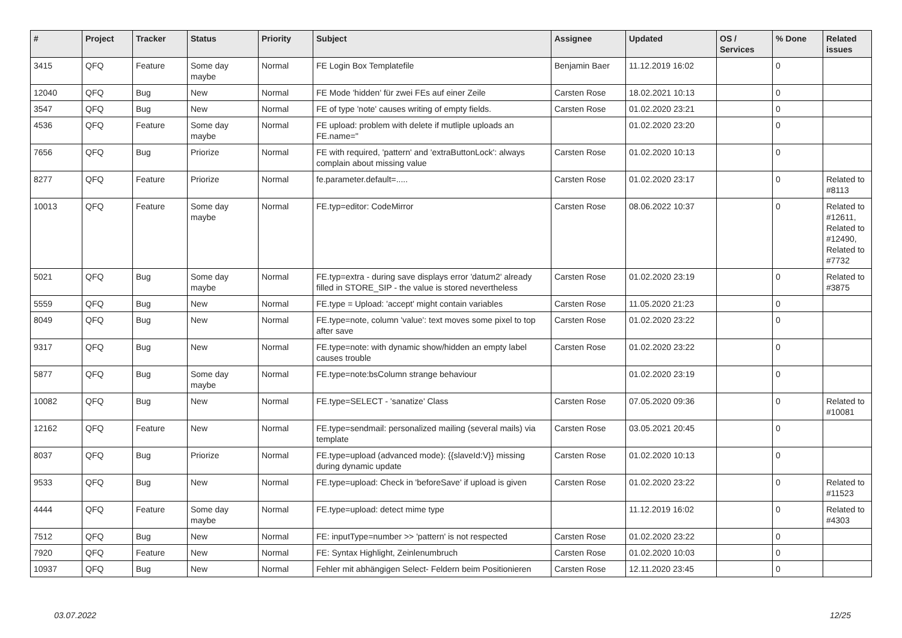| # | Project | Tracker | Status | Priority | Subject | Assignee | Updated | OS / Services | % Done | Related issues |
| --- | --- | --- | --- | --- | --- | --- | --- | --- | --- | --- |
| 3415 | QFQ | Feature | Some day maybe | Normal | FE Login Box Templatefile | Benjamin Baer | 11.12.2019 16:02 | | 0 | |
| 12040 | QFQ | Bug | New | Normal | FE Mode 'hidden' für zwei FEs auf einer Zeile | Carsten Rose | 18.02.2021 10:13 | | 0 | |
| 3547 | QFQ | Bug | New | Normal | FE of type 'note' causes writing of empty fields. | Carsten Rose | 01.02.2020 23:21 | | 0 | |
| 4536 | QFQ | Feature | Some day maybe | Normal | FE upload: problem with delete if mutliple uploads an FE.name=" | | 01.02.2020 23:20 | | 0 | |
| 7656 | QFQ | Bug | Priorize | Normal | FE with required, 'pattern' and 'extraButtonLock': always complain about missing value | Carsten Rose | 01.02.2020 10:13 | | 0 | |
| 8277 | QFQ | Feature | Priorize | Normal | fe.parameter.default=..... | Carsten Rose | 01.02.2020 23:17 | | 0 | Related to #8113 |
| 10013 | QFQ | Feature | Some day maybe | Normal | FE.typ=editor: CodeMirror | Carsten Rose | 08.06.2022 10:37 | | 0 | Related to #12611, Related to #12490, Related to #7732 |
| 5021 | QFQ | Bug | Some day maybe | Normal | FE.typ=extra - during save displays error 'datum2' already filled in STORE_SIP - the value is stored nevertheless | Carsten Rose | 01.02.2020 23:19 | | 0 | Related to #3875 |
| 5559 | QFQ | Bug | New | Normal | FE.type = Upload: 'accept' might contain variables | Carsten Rose | 11.05.2020 21:23 | | 0 | |
| 8049 | QFQ | Bug | New | Normal | FE.type=note, column 'value': text moves some pixel to top after save | Carsten Rose | 01.02.2020 23:22 | | 0 | |
| 9317 | QFQ | Bug | New | Normal | FE.type=note: with dynamic show/hidden an empty label causes trouble | Carsten Rose | 01.02.2020 23:22 | | 0 | |
| 5877 | QFQ | Bug | Some day maybe | Normal | FE.type=note:bsColumn strange behaviour | | 01.02.2020 23:19 | | 0 | |
| 10082 | QFQ | Bug | New | Normal | FE.type=SELECT - 'sanatize' Class | Carsten Rose | 07.05.2020 09:36 | | 0 | Related to #10081 |
| 12162 | QFQ | Feature | New | Normal | FE.type=sendmail: personalized mailing (several mails) via template | Carsten Rose | 03.05.2021 20:45 | | 0 | |
| 8037 | QFQ | Bug | Priorize | Normal | FE.type=upload (advanced mode): {{slaveId:V}} missing during dynamic update | Carsten Rose | 01.02.2020 10:13 | | 0 | |
| 9533 | QFQ | Bug | New | Normal | FE.type=upload: Check in 'beforeSave' if upload is given | Carsten Rose | 01.02.2020 23:22 | | 0 | Related to #11523 |
| 4444 | QFQ | Feature | Some day maybe | Normal | FE.type=upload: detect mime type | | 11.12.2019 16:02 | | 0 | Related to #4303 |
| 7512 | QFQ | Bug | New | Normal | FE: inputType=number >> 'pattern' is not respected | Carsten Rose | 01.02.2020 23:22 | | 0 | |
| 7920 | QFQ | Feature | New | Normal | FE: Syntax Highlight, Zeinlenumbruch | Carsten Rose | 01.02.2020 10:03 | | 0 | |
| 10937 | QFQ | Bug | New | Normal | Fehler mit abhängigen Select- Feldern beim Positionieren | Carsten Rose | 12.11.2020 23:45 | | 0 | |
03.07.2022 12/25